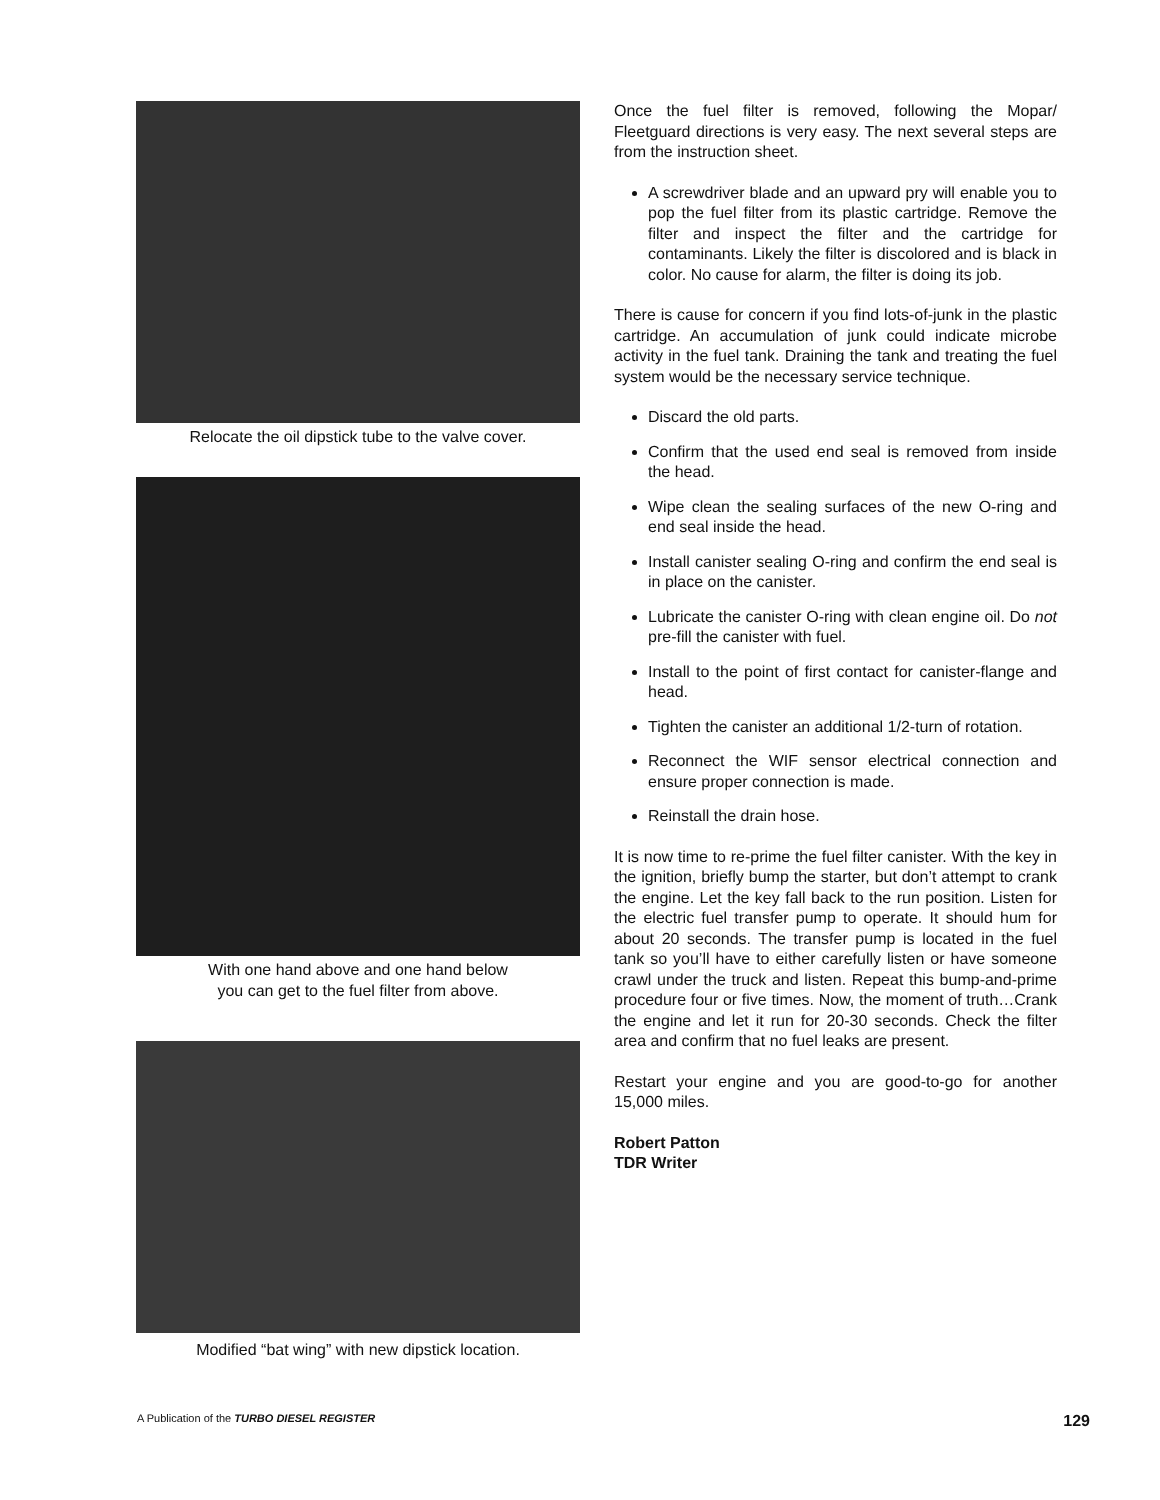Relocate the oil dipstick tube to the valve cover.
With one hand above and one hand below
you can get to the fuel filter from above.
Modified “bat wing” with new dipstick location.
Once the fuel filter is removed, following the Mopar/ Fleetguard directions is very easy. The next several steps are from the instruction sheet.
A screwdriver blade and an upward pry will enable you to pop the fuel filter from its plastic cartridge. Remove the filter and inspect the filter and the cartridge for contaminants. Likely the filter is discolored and is black in color. No cause for alarm, the filter is doing its job.
There is cause for concern if you find lots-of-junk in the plastic cartridge. An accumulation of junk could indicate microbe activity in the fuel tank. Draining the tank and treating the fuel system would be the necessary service technique.
Discard the old parts.
Confirm that the used end seal is removed from inside the head.
Wipe clean the sealing surfaces of the new O-ring and end seal inside the head.
Install canister sealing O-ring and confirm the end seal is in place on the canister.
Lubricate the canister O-ring with clean engine oil. Do not pre-fill the canister with fuel.
Install to the point of first contact for canister-flange and head.
Tighten the canister an additional 1/2-turn of rotation.
Reconnect the WIF sensor electrical connection and ensure proper connection is made.
Reinstall the drain hose.
It is now time to re-prime the fuel filter canister. With the key in the ignition, briefly bump the starter, but don’t attempt to crank the engine. Let the key fall back to the run position. Listen for the electric fuel transfer pump to operate. It should hum for about 20 seconds. The transfer pump is located in the fuel tank so you’ll have to either carefully listen or have someone crawl under the truck and listen. Repeat this bump-and-prime procedure four or five times. Now, the moment of truth…Crank the engine and let it run for 20-30 seconds. Check the filter area and confirm that no fuel leaks are present.
Restart your engine and you are good-to-go for another 15,000 miles.
Robert Patton
TDR Writer
A Publication of the TURBO DIESEL REGISTER 129